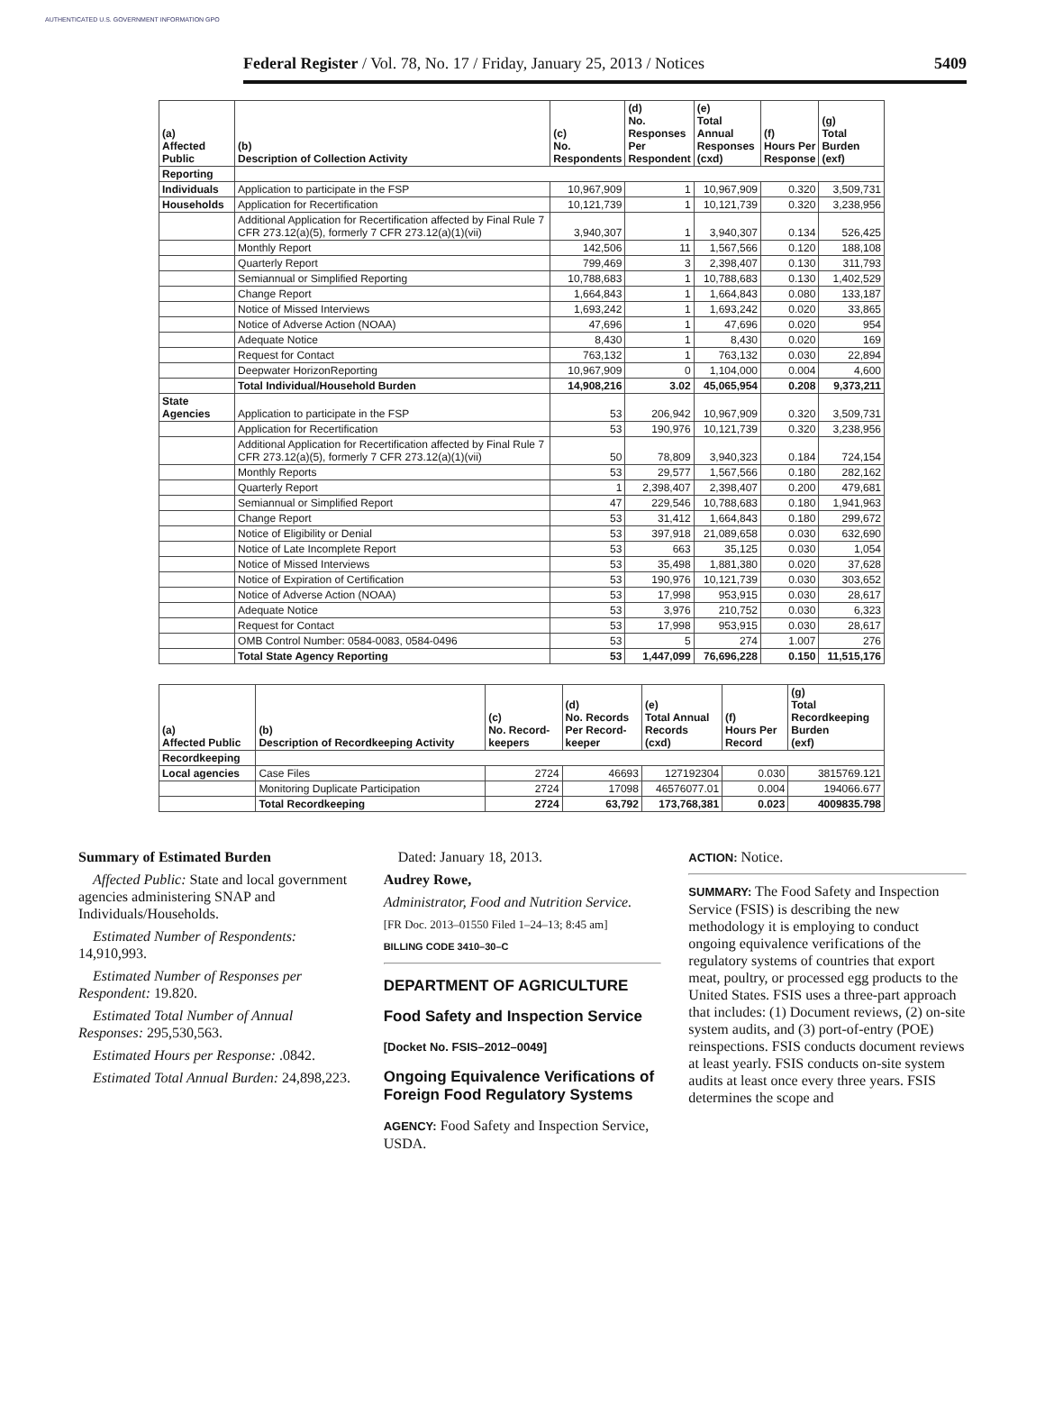AUTHENTICATED U.S. GOVERNMENT INFORMATION GPO
Federal Register / Vol. 78, No. 17 / Friday, January 25, 2013 / Notices 5409
| (a) Affected Public | (b) Description of Collection Activity | (c) No. Respondents | (d) No. Responses Per Respondent | (e) Total Annual Responses (cxd) | (f) Hours Per Response | (g) Total Burden (exf) |
| --- | --- | --- | --- | --- | --- | --- |
| Reporting | | | | | | |
| Individuals | Application to participate in the FSP | 10,967,909 | 1 | 10,967,909 | 0.320 | 3,509,731 |
| Households | Application for Recertification | 10,121,739 | 1 | 10,121,739 | 0.320 | 3,238,956 |
| | Additional Application for Recertification affected by Final Rule 7 CFR 273.12(a)(5), formerly 7 CFR 273.12(a)(1)(vii) | 3,940,307 | 1 | 3,940,307 | 0.134 | 526,425 |
| | Monthly Report | 142,506 | 11 | 1,567,566 | 0.120 | 188,108 |
| | Quarterly Report | 799,469 | 3 | 2,398,407 | 0.130 | 311,793 |
| | Semiannual or Simplified Reporting | 10,788,683 | 1 | 10,788,683 | 0.130 | 1,402,529 |
| | Change Report | 1,664,843 | 1 | 1,664,843 | 0.080 | 133,187 |
| | Notice of Missed Interviews | 1,693,242 | 1 | 1,693,242 | 0.020 | 33,865 |
| | Notice of Adverse Action (NOAA) | 47,696 | 1 | 47,696 | 0.020 | 954 |
| | Adequate Notice | 8,430 | 1 | 8,430 | 0.020 | 169 |
| | Request for Contact | 763,132 | 1 | 763,132 | 0.030 | 22,894 |
| | Deepwater HorizonReporting | 10,967,909 | 0 | 1,104,000 | 0.004 | 4,600 |
| | Total Individual/Household Burden | 14,908,216 | 3.02 | 45,065,954 | 0.208 | 9,373,211 |
| State Agencies | Application to participate in the FSP | 53 | 206,942 | 10,967,909 | 0.320 | 3,509,731 |
| | Application for Recertification | 53 | 190,976 | 10,121,739 | 0.320 | 3,238,956 |
| | Additional Application for Recertification affected by Final Rule 7 CFR 273.12(a)(5), formerly 7 CFR 273.12(a)(1)(vii) | 50 | 78,809 | 3,940,323 | 0.184 | 724,154 |
| | Monthly Reports | 53 | 29,577 | 1,567,566 | 0.180 | 282,162 |
| | Quarterly Report | 1 | 2,398,407 | 2,398,407 | 0.200 | 479,681 |
| | Semiannual or Simplified Report | 47 | 229,546 | 10,788,683 | 0.180 | 1,941,963 |
| | Change Report | 53 | 31,412 | 1,664,843 | 0.180 | 299,672 |
| | Notice of Eligibility or Denial | 53 | 397,918 | 21,089,658 | 0.030 | 632,690 |
| | Notice of Late Incomplete Report | 53 | 663 | 35,125 | 0.030 | 1,054 |
| | Notice of Missed Interviews | 53 | 35,498 | 1,881,380 | 0.020 | 37,628 |
| | Notice of Expiration of Certification | 53 | 190,976 | 10,121,739 | 0.030 | 303,652 |
| | Notice of Adverse Action (NOAA) | 53 | 17,998 | 953,915 | 0.030 | 28,617 |
| | Adequate Notice | 53 | 3,976 | 210,752 | 0.030 | 6,323 |
| | Request for Contact | 53 | 17,998 | 953,915 | 0.030 | 28,617 |
| | OMB Control Number: 0584-0083, 0584-0496 | 53 | 5 | 274 | 1.007 | 276 |
| | Total State Agency Reporting | 53 | 1,447,099 | 76,696,228 | 0.150 | 11,515,176 |
| (a) Affected Public | (b) Description of Recordkeeping Activity | (c) No. Record- keepers | (d) No. Records Per Record- keeper | (e) Total Annual Records (cxd) | (f) Hours Per Record | (g) Total Recordkeeping Burden (exf) |
| --- | --- | --- | --- | --- | --- | --- |
| Recordkeeping | | | | | | |
| Local agencies | Case Files | 2724 | 46693 | 127192304 | 0.030 | 3815769.121 |
| | Monitoring Duplicate Participation | 2724 | 17098 | 46576077.01 | 0.004 | 194066.677 |
| | Total Recordkeeping | 2724 | 63,792 | 173,768,381 | 0.023 | 4009835.798 |
Summary of Estimated Burden
Affected Public: State and local government agencies administering SNAP and Individuals/Households.
Estimated Number of Respondents: 14,910,993.
Estimated Number of Responses per Respondent: 19.820.
Estimated Total Number of Annual Responses: 295,530,563.
Estimated Hours per Response: .0842.
Estimated Total Annual Burden: 24,898,223.
Dated: January 18, 2013.
Audrey Rowe,
Administrator, Food and Nutrition Service.
[FR Doc. 2013–01550 Filed 1–24–13; 8:45 am]
BILLING CODE 3410–30–C
DEPARTMENT OF AGRICULTURE
Food Safety and Inspection Service
[Docket No. FSIS–2012–0049]
Ongoing Equivalence Verifications of Foreign Food Regulatory Systems
AGENCY: Food Safety and Inspection Service, USDA.
ACTION: Notice.
SUMMARY: The Food Safety and Inspection Service (FSIS) is describing the new methodology it is employing to conduct ongoing equivalence verifications of the regulatory systems of countries that export meat, poultry, or processed egg products to the United States. FSIS uses a three-part approach that includes: (1) Document reviews, (2) on-site system audits, and (3) port-of-entry (POE) reinspections. FSIS conducts document reviews at least yearly. FSIS conducts on-site system audits at least once every three years. FSIS determines the scope and